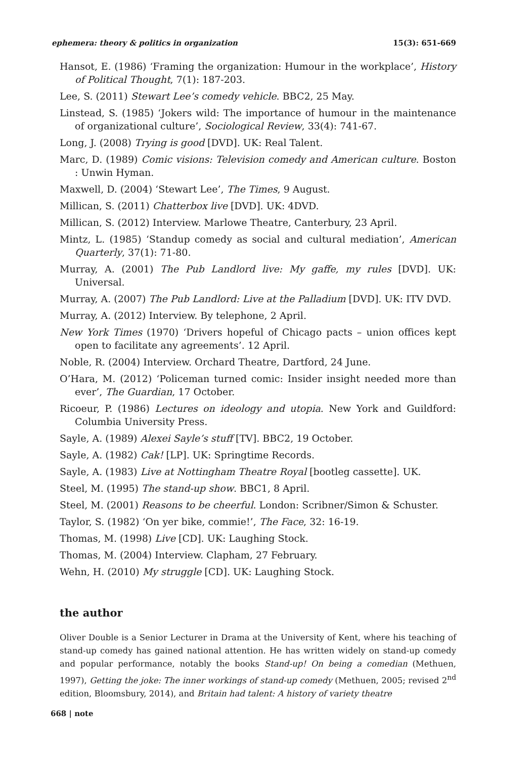ephemera: theory & politics in organization 15(3): 651-669
Hansot, E. (1986) ‘Framing the organization: Humour in the workplace’, History of Political Thought, 7(1): 187-203.
Lee, S. (2011) Stewart Lee’s comedy vehicle. BBC2, 25 May.
Linstead, S. (1985) ‘Jokers wild: The importance of humour in the maintenance of organizational culture’, Sociological Review, 33(4): 741-67.
Long, J. (2008) Trying is good [DVD]. UK: Real Talent.
Marc, D. (1989) Comic visions: Television comedy and American culture. Boston : Unwin Hyman.
Maxwell, D. (2004) ‘Stewart Lee’, The Times, 9 August.
Millican, S. (2011) Chatterbox live [DVD]. UK: 4DVD.
Millican, S. (2012) Interview. Marlowe Theatre, Canterbury, 23 April.
Mintz, L. (1985) ‘Standup comedy as social and cultural mediation’, American Quarterly, 37(1): 71-80.
Murray, A. (2001) The Pub Landlord live: My gaffe, my rules [DVD]. UK: Universal.
Murray, A. (2007) The Pub Landlord: Live at the Palladium [DVD]. UK: ITV DVD.
Murray, A. (2012) Interview. By telephone, 2 April.
New York Times (1970) ‘Drivers hopeful of Chicago pacts – union offices kept open to facilitate any agreements’. 12 April.
Noble, R. (2004) Interview. Orchard Theatre, Dartford, 24 June.
O’Hara, M. (2012) ‘Policeman turned comic: Insider insight needed more than ever’, The Guardian, 17 October.
Ricoeur, P. (1986) Lectures on ideology and utopia. New York and Guildford: Columbia University Press.
Sayle, A. (1989) Alexei Sayle’s stuff [TV]. BBC2, 19 October.
Sayle, A. (1982) Cak! [LP]. UK: Springtime Records.
Sayle, A. (1983) Live at Nottingham Theatre Royal [bootleg cassette]. UK.
Steel, M. (1995) The stand-up show. BBC1, 8 April.
Steel, M. (2001) Reasons to be cheerful. London: Scribner/Simon & Schuster.
Taylor, S. (1982) ‘On yer bike, commie!’, The Face, 32: 16-19.
Thomas, M. (1998) Live [CD]. UK: Laughing Stock.
Thomas, M. (2004) Interview. Clapham, 27 February.
Wehn, H. (2010) My struggle [CD]. UK: Laughing Stock.
the author
Oliver Double is a Senior Lecturer in Drama at the University of Kent, where his teaching of stand-up comedy has gained national attention. He has written widely on stand-up comedy and popular performance, notably the books Stand-up! On being a comedian (Methuen, 1997), Getting the joke: The inner workings of stand-up comedy (Methuen, 2005; revised 2<sup>nd</sup> edition, Bloomsbury, 2014), and Britain had talent: A history of variety theatre
668 | note